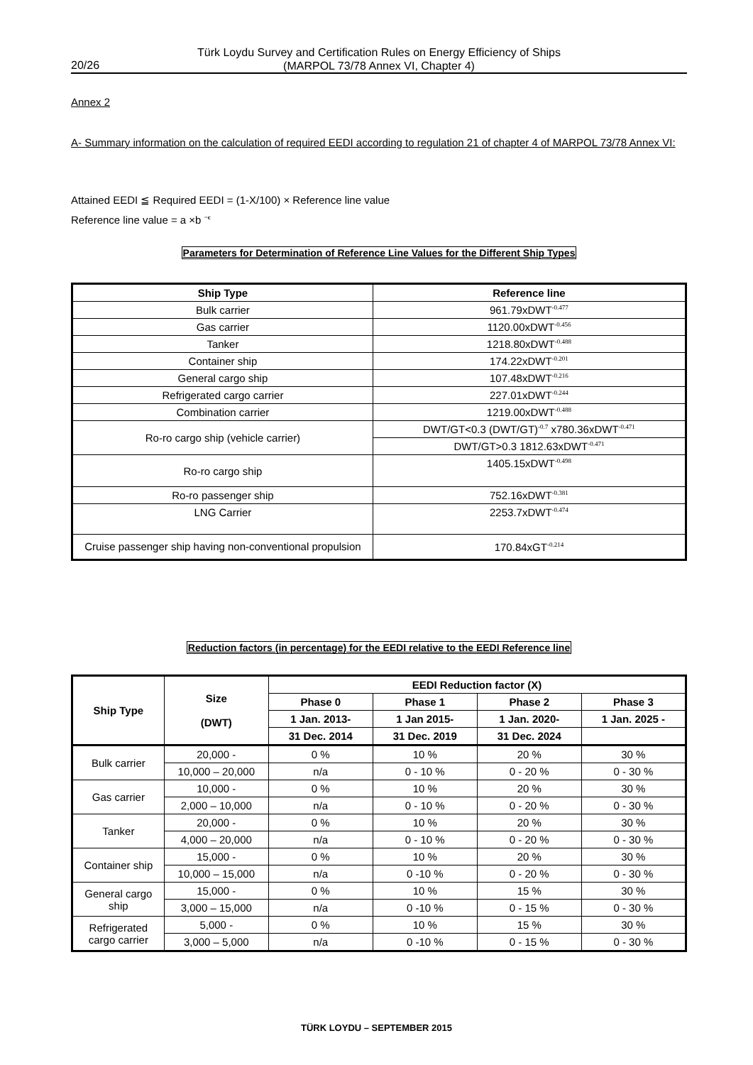Türk Loydu Survey and Certification Rules on Energy Efficiency of Ships
(MARPOL 73/78 Annex VI, Chapter 4)
20/26
Annex 2
A- Summary information on the calculation of required EEDI according to regulation 21 of chapter 4 of MARPOL 73/78 Annex VI:
Attained EEDI ≦ Required EEDI = (1-X/100) × Reference line value
Reference line value = a ×b <sup>−c</sup>
Parameters for Determination of Reference Line Values for the Different Ship Types
| Ship Type | Reference line |
| --- | --- |
| Bulk carrier | 961.79xDWT<sup>-0.477</sup> |
| Gas carrier | 1120.00xDWT<sup>-0.456</sup> |
| Tanker | 1218.80xDWT<sup>-0.488</sup> |
| Container ship | 174.22xDWT<sup>-0.201</sup> |
| General cargo ship | 107.48xDWT<sup>-0.216</sup> |
| Refrigerated cargo carrier | 227.01xDWT<sup>-0.244</sup> |
| Combination carrier | 1219.00xDWT<sup>-0.488</sup> |
| Ro-ro cargo ship (vehicle carrier) | DWT/GT<0.3 (DWT/GT)<sup>-0.7</sup> x780.36xDWT<sup>-0.471</sup> |
| | DWT/GT>0.3 1812.63xDWT<sup>-0.471</sup> |
| Ro-ro cargo ship | 1405.15xDWT<sup>-0.498</sup> |
| Ro-ro passenger ship | 752.16xDWT<sup>-0.381</sup> |
| LNG Carrier | 2253.7xDWT<sup>-0.474</sup> |
| Cruise passenger ship having non-conventional propulsion | 170.84xGT<sup>-0.214</sup> |
Reduction factors (in percentage) for the EEDI relative to the EEDI Reference line
| Ship Type | Size (DWT) | EEDI Reduction factor (X) | | | |
| --- | --- | --- | --- | --- | --- |
| | | Phase 0 | Phase 1 | Phase 2 | Phase 3 |
| | | 1 Jan. 2013- | 1 Jan 2015- | 1 Jan. 2020- | 1 Jan. 2025 - |
| | | 31 Dec. 2014 | 31 Dec. 2019 | 31 Dec. 2024 | |
| Bulk carrier | 20,000 - | 0 % | 10 % | 20 % | 30 % |
| | 10,000 – 20,000 | n/a | 0 - 10 % | 0 - 20 % | 0 - 30 % |
| Gas carrier | 10,000 - | 0 % | 10 % | 20 % | 30 % |
| | 2,000 – 10,000 | n/a | 0 - 10 % | 0 - 20 % | 0 - 30 % |
| Tanker | 20,000 - | 0 % | 10 % | 20 % | 30 % |
| | 4,000 – 20,000 | n/a | 0 - 10 % | 0 - 20 % | 0 - 30 % |
| Container ship | 15,000 - | 0 % | 10 % | 20 % | 30 % |
| | 10,000 – 15,000 | n/a | 0 -10 % | 0 - 20 % | 0 - 30 % |
| General cargo ship | 15,000 - | 0 % | 10 % | 15 % | 30 % |
| | 3,000 – 15,000 | n/a | 0 -10 % | 0 - 15 % | 0 - 30 % |
| Refrigerated cargo carrier | 5,000 - | 0 % | 10 % | 15 % | 30 % |
| | 3,000 – 5,000 | n/a | 0 -10 % | 0 - 15 % | 0 - 30 % |
TÜRK LOYDU – SEPTEMBER 2015